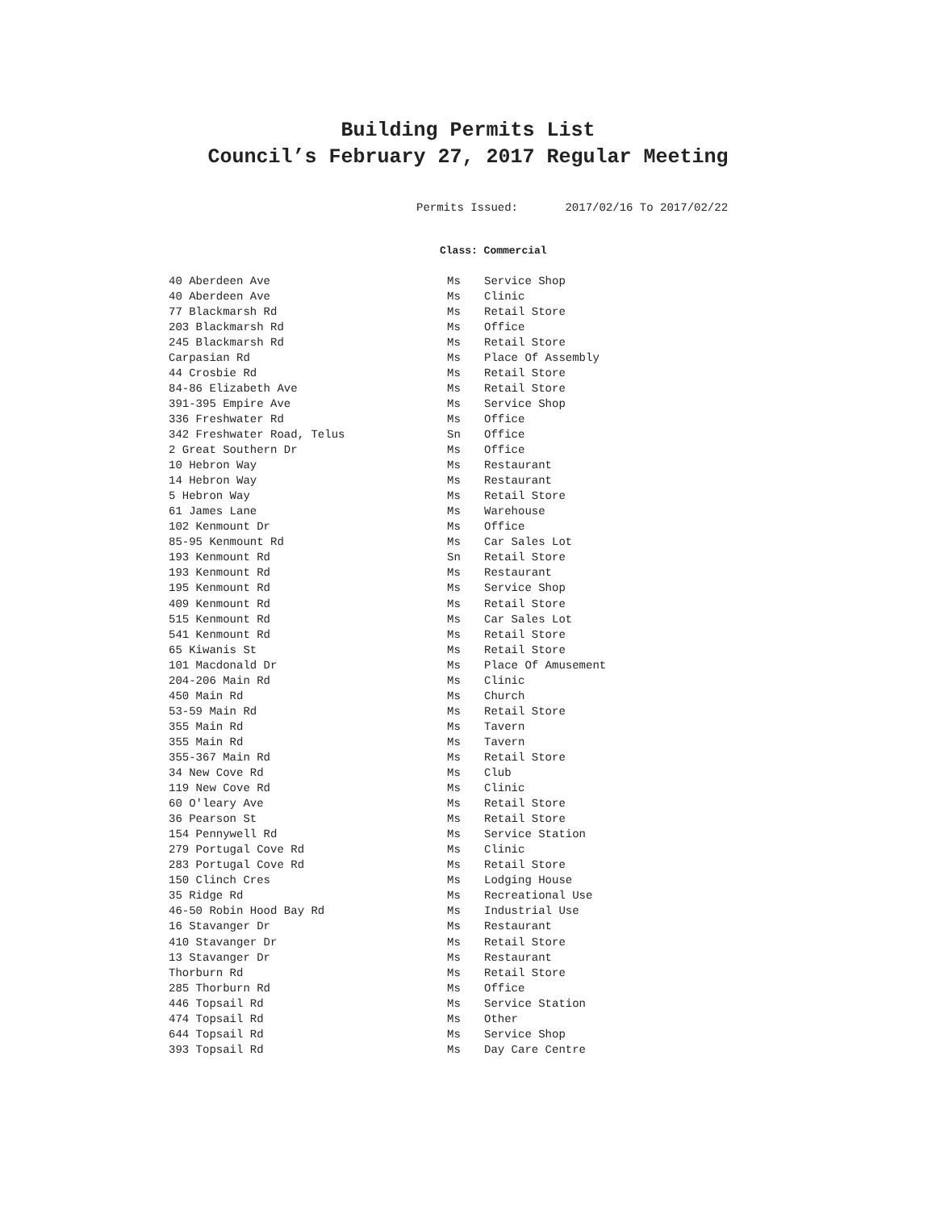Building Permits List
Council’s February 27, 2017 Regular Meeting
Permits Issued: 2017/02/16 To 2017/02/22
Class: Commercial
| 40 Aberdeen Ave | Ms | Service Shop |
| 40 Aberdeen Ave | Ms | Clinic |
| 77 Blackmarsh Rd | Ms | Retail Store |
| 203 Blackmarsh Rd | Ms | Office |
| 245 Blackmarsh Rd | Ms | Retail Store |
| Carpasian Rd | Ms | Place Of Assembly |
| 44 Crosbie Rd | Ms | Retail Store |
| 84-86 Elizabeth Ave | Ms | Retail Store |
| 391-395 Empire Ave | Ms | Service Shop |
| 336 Freshwater Rd | Ms | Office |
| 342 Freshwater Road, Telus | Sn | Office |
| 2 Great Southern Dr | Ms | Office |
| 10 Hebron Way | Ms | Restaurant |
| 14 Hebron Way | Ms | Restaurant |
| 5 Hebron Way | Ms | Retail Store |
| 61 James Lane | Ms | Warehouse |
| 102 Kenmount Dr | Ms | Office |
| 85-95 Kenmount Rd | Ms | Car Sales Lot |
| 193 Kenmount Rd | Sn | Retail Store |
| 193 Kenmount Rd | Ms | Restaurant |
| 195 Kenmount Rd | Ms | Service Shop |
| 409 Kenmount Rd | Ms | Retail Store |
| 515 Kenmount Rd | Ms | Car Sales Lot |
| 541 Kenmount Rd | Ms | Retail Store |
| 65 Kiwanis St | Ms | Retail Store |
| 101 Macdonald Dr | Ms | Place Of Amusement |
| 204-206 Main Rd | Ms | Clinic |
| 450 Main Rd | Ms | Church |
| 53-59 Main Rd | Ms | Retail Store |
| 355 Main Rd | Ms | Tavern |
| 355 Main Rd | Ms | Tavern |
| 355-367 Main Rd | Ms | Retail Store |
| 34 New Cove Rd | Ms | Club |
| 119 New Cove Rd | Ms | Clinic |
| 60 O'leary Ave | Ms | Retail Store |
| 36 Pearson St | Ms | Retail Store |
| 154 Pennywell Rd | Ms | Service Station |
| 279 Portugal Cove Rd | Ms | Clinic |
| 283 Portugal Cove Rd | Ms | Retail Store |
| 150 Clinch Cres | Ms | Lodging House |
| 35 Ridge Rd | Ms | Recreational Use |
| 46-50 Robin Hood Bay Rd | Ms | Industrial Use |
| 16 Stavanger Dr | Ms | Restaurant |
| 410 Stavanger Dr | Ms | Retail Store |
| 13 Stavanger Dr | Ms | Restaurant |
| Thorburn Rd | Ms | Retail Store |
| 285 Thorburn Rd | Ms | Office |
| 446 Topsail Rd | Ms | Service Station |
| 474 Topsail Rd | Ms | Other |
| 644 Topsail Rd | Ms | Service Shop |
| 393 Topsail Rd | Ms | Day Care Centre |